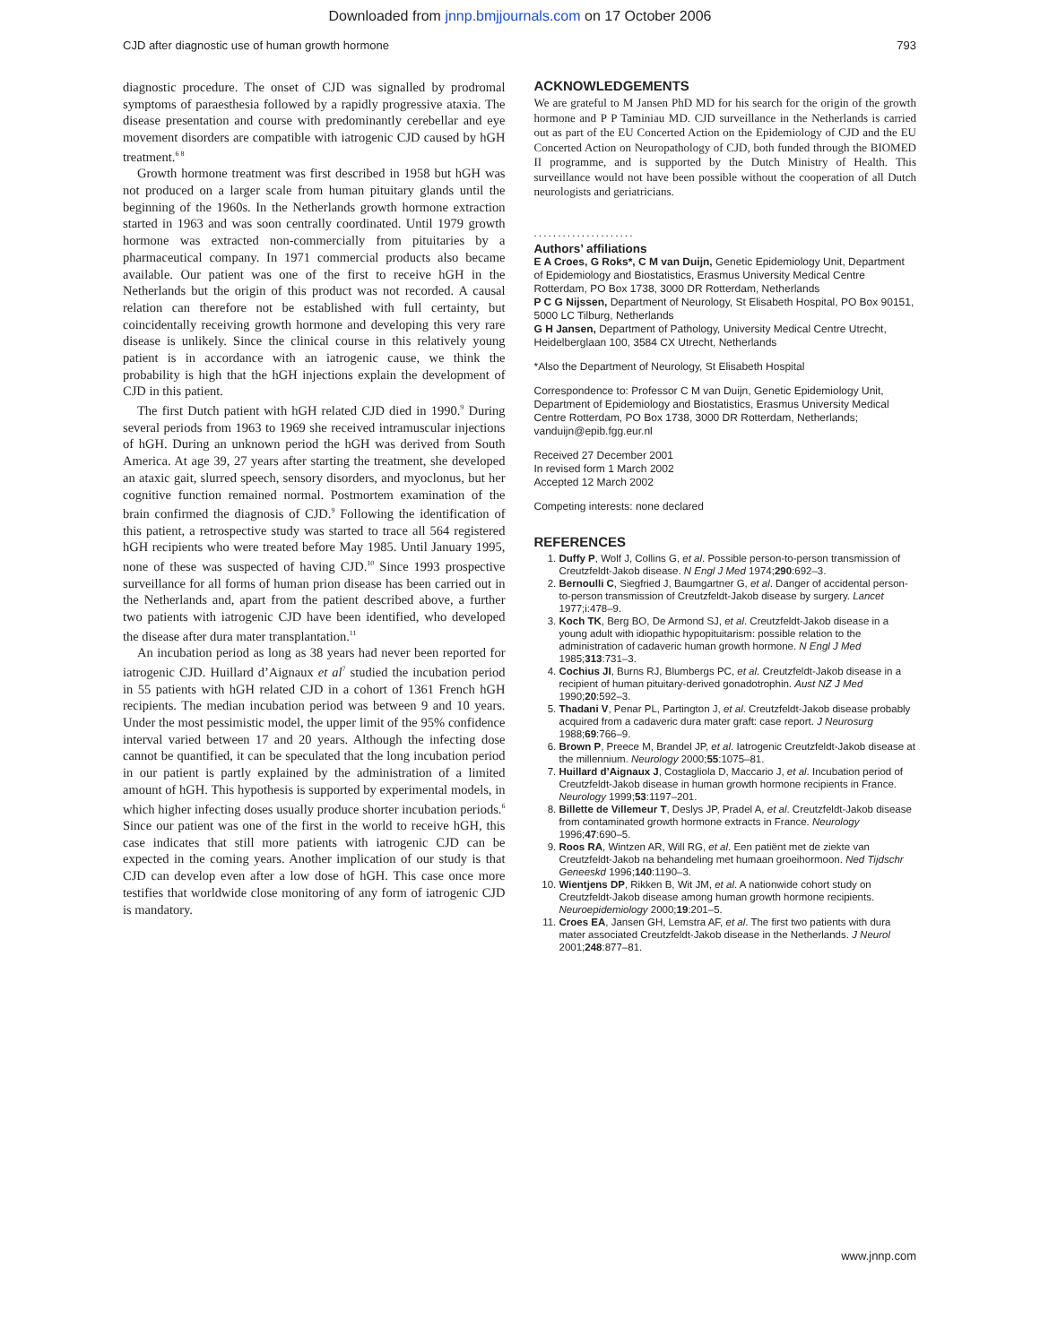Downloaded from jnnp.bmjjournals.com on 17 October 2006
CJD after diagnostic use of human growth hormone 793
diagnostic procedure. The onset of CJD was signalled by prodromal symptoms of paraesthesia followed by a rapidly progressive ataxia. The disease presentation and course with predominantly cerebellar and eye movement disorders are compatible with iatrogenic CJD caused by hGH treatment.<sup>6 8</sup>
Growth hormone treatment was first described in 1958 but hGH was not produced on a larger scale from human pituitary glands until the beginning of the 1960s. In the Netherlands growth hormone extraction started in 1963 and was soon centrally coordinated. Until 1979 growth hormone was extracted non-commercially from pituitaries by a pharmaceutical company. In 1971 commercial products also became available. Our patient was one of the first to receive hGH in the Netherlands but the origin of this product was not recorded. A causal relation can therefore not be established with full certainty, but coincidentally receiving growth hormone and developing this very rare disease is unlikely. Since the clinical course in this relatively young patient is in accordance with an iatrogenic cause, we think the probability is high that the hGH injections explain the development of CJD in this patient.
The first Dutch patient with hGH related CJD died in 1990.<sup>9</sup> During several periods from 1963 to 1969 she received intramuscular injections of hGH. During an unknown period the hGH was derived from South America. At age 39, 27 years after starting the treatment, she developed an ataxic gait, slurred speech, sensory disorders, and myoclonus, but her cognitive function remained normal. Postmortem examination of the brain confirmed the diagnosis of CJD.<sup>9</sup> Following the identification of this patient, a retrospective study was started to trace all 564 registered hGH recipients who were treated before May 1985. Until January 1995, none of these was suspected of having CJD.<sup>10</sup> Since 1993 prospective surveillance for all forms of human prion disease has been carried out in the Netherlands and, apart from the patient described above, a further two patients with iatrogenic CJD have been identified, who developed the disease after dura mater transplantation.<sup>11</sup>
An incubation period as long as 38 years had never been reported for iatrogenic CJD. Huillard d’Aignaux et al<sup>7</sup> studied the incubation period in 55 patients with hGH related CJD in a cohort of 1361 French hGH recipients. The median incubation period was between 9 and 10 years. Under the most pessimistic model, the upper limit of the 95% confidence interval varied between 17 and 20 years. Although the infecting dose cannot be quantified, it can be speculated that the long incubation period in our patient is partly explained by the administration of a limited amount of hGH. This hypothesis is supported by experimental models, in which higher infecting doses usually produce shorter incubation periods.<sup>6</sup> Since our patient was one of the first in the world to receive hGH, this case indicates that still more patients with iatrogenic CJD can be expected in the coming years. Another implication of our study is that CJD can develop even after a low dose of hGH. This case once more testifies that worldwide close monitoring of any form of iatrogenic CJD is mandatory.
ACKNOWLEDGEMENTS
We are grateful to M Jansen PhD MD for his search for the origin of the growth hormone and P P Taminiau MD. CJD surveillance in the Netherlands is carried out as part of the EU Concerted Action on the Epidemiology of CJD and the EU Concerted Action on Neuropathology of CJD, both funded through the BIOMED II programme, and is supported by the Dutch Ministry of Health. This surveillance would not have been possible without the cooperation of all Dutch neurologists and geriatricians.
.....................
Authors’ affiliations
E A Croes, G Roks*, C M van Duijn, Genetic Epidemiology Unit, Department of Epidemiology and Biostatistics, Erasmus University Medical Centre Rotterdam, PO Box 1738, 3000 DR Rotterdam, Netherlands
P C G Nijssen, Department of Neurology, St Elisabeth Hospital, PO Box 90151, 5000 LC Tilburg, Netherlands
G H Jansen, Department of Pathology, University Medical Centre Utrecht, Heidelberglaan 100, 3584 CX Utrecht, Netherlands
*Also the Department of Neurology, St Elisabeth Hospital
Correspondence to: Professor C M van Duijn, Genetic Epidemiology Unit, Department of Epidemiology and Biostatistics, Erasmus University Medical Centre Rotterdam, PO Box 1738, 3000 DR Rotterdam, Netherlands; vanduijn@epib.fgg.eur.nl
Received 27 December 2001
In revised form 1 March 2002
Accepted 12 March 2002
Competing interests: none declared
REFERENCES
1. Duffy P, Wolf J, Collins G, et al. Possible person-to-person transmission of Creutzfeldt-Jakob disease. N Engl J Med 1974;290:692–3.
2. Bernoulli C, Siegfried J, Baumgartner G, et al. Danger of accidental person-to-person transmission of Creutzfeldt-Jakob disease by surgery. Lancet 1977;i:478–9.
3. Koch TK, Berg BO, De Armond SJ, et al. Creutzfeldt-Jakob disease in a young adult with idiopathic hypopituitarism: possible relation to the administration of cadaveric human growth hormone. N Engl J Med 1985;313:731–3.
4. Cochius JI, Burns RJ, Blumbergs PC, et al. Creutzfeldt-Jakob disease in a recipient of human pituitary-derived gonadotrophin. Aust NZ J Med 1990;20:592–3.
5. Thadani V, Penar PL, Partington J, et al. Creutzfeldt-Jakob disease probably acquired from a cadaveric dura mater graft: case report. J Neurosurg 1988;69:766–9.
6. Brown P, Preece M, Brandel JP, et al. Iatrogenic Creutzfeldt-Jakob disease at the millennium. Neurology 2000;55:1075–81.
7. Huillard d’Aignaux J, Costagliola D, Maccario J, et al. Incubation period of Creutzfeldt-Jakob disease in human growth hormone recipients in France. Neurology 1999;53:1197–201.
8. Billette de Villemeur T, Deslys JP, Pradel A, et al. Creutzfeldt-Jakob disease from contaminated growth hormone extracts in France. Neurology 1996;47:690–5.
9. Roos RA, Wintzen AR, Will RG, et al. Een patiënt met de ziekte van Creutzfeldt-Jakob na behandeling met humaan groeihormoon. Ned Tijdschr Geneeskd 1996;140:1190–3.
10. Wientjens DP, Rikken B, Wit JM, et al. A nationwide cohort study on Creutzfeldt-Jakob disease among human growth hormone recipients. Neuroepidemiology 2000;19:201–5.
11. Croes EA, Jansen GH, Lemstra AF, et al. The first two patients with dura mater associated Creutzfeldt-Jakob disease in the Netherlands. J Neurol 2001;248:877–81.
www.jnnp.com